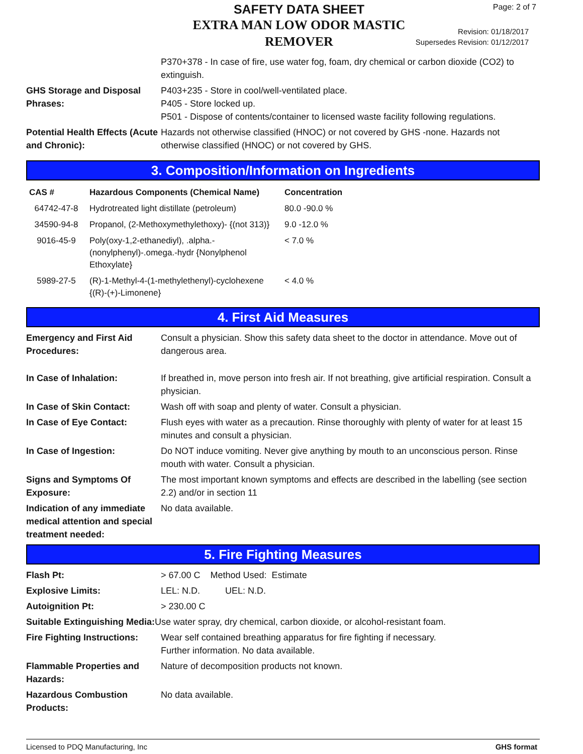SAFETY DATA SHEET
EXTRA MAN LOW ODOR MASTIC REMOVER
Revision: 01/18/2017
Supersedes Revision: 01/12/2017
Page: 2 of 7
| | P370+378 - In case of fire, use water fog, foam, dry chemical or carbon dioxide (CO2) to extinguish. |
| GHS Storage and Disposal Phrases: | P403+235 - Store in cool/well-ventilated place. P405 - Store locked up. P501 - Dispose of contents/container to licensed waste facility following regulations. |
| Potential Health Effects (Acute and Chronic): | Hazards not otherwise classified (HNOC) or not covered by GHS -none. Hazards not otherwise classified (HNOC) or not covered by GHS. |
3. Composition/Information on Ingredients
| CAS # | Hazardous Components (Chemical Name) | Concentration |
| --- | --- | --- |
| 64742-47-8 | Hydrotreated light distillate (petroleum) | 80.0 -90.0 % |
| 34590-94-8 | Propanol, (2-Methoxymethylethoxy)- {(not 313)} | 9.0 -12.0 % |
| 9016-45-9 | Poly(oxy-1,2-ethanediyl), .alpha.-(nonylphenyl)-.omega.-hydr {Nonylphenol Ethoxylate} | < 7.0 % |
| 5989-27-5 | (R)-1-Methyl-4-(1-methylethenyl)-cyclohexene {(R)-(+)-Limonene} | < 4.0 % |
4. First Aid Measures
| Emergency and First Aid Procedures: | Consult a physician. Show this safety data sheet to the doctor in attendance. Move out of dangerous area. |
| In Case of Inhalation: | If breathed in, move person into fresh air. If not breathing, give artificial respiration. Consult a physician. |
| In Case of Skin Contact: | Wash off with soap and plenty of water. Consult a physician. |
| In Case of Eye Contact: | Flush eyes with water as a precaution. Rinse thoroughly with plenty of water for at least 15 minutes and consult a physician. |
| In Case of Ingestion: | Do NOT induce vomiting. Never give anything by mouth to an unconscious person. Rinse mouth with water. Consult a physician. |
| Signs and Symptoms Of Exposure: | The most important known symptoms and effects are described in the labelling (see section 2.2) and/or in section 11 |
| Indication of any immediate medical attention and special treatment needed: | No data available. |
5. Fire Fighting Measures
| Flash Pt: | > 67.00 C Method Used: Estimate |
| Explosive Limits: | LEL: N.D. UEL: N.D. |
| Autoignition Pt: | > 230.00 C |
| Suitable Extinguishing Media: Use water spray, dry chemical, carbon dioxide, or alcohol-resistant foam. | |
| Fire Fighting Instructions: | Wear self contained breathing apparatus for fire fighting if necessary. Further information. No data available. |
| Flammable Properties and Hazards: | Nature of decomposition products not known. |
| Hazardous Combustion Products: | No data available. |
Licensed to PDQ Manufacturing, Inc GHS format